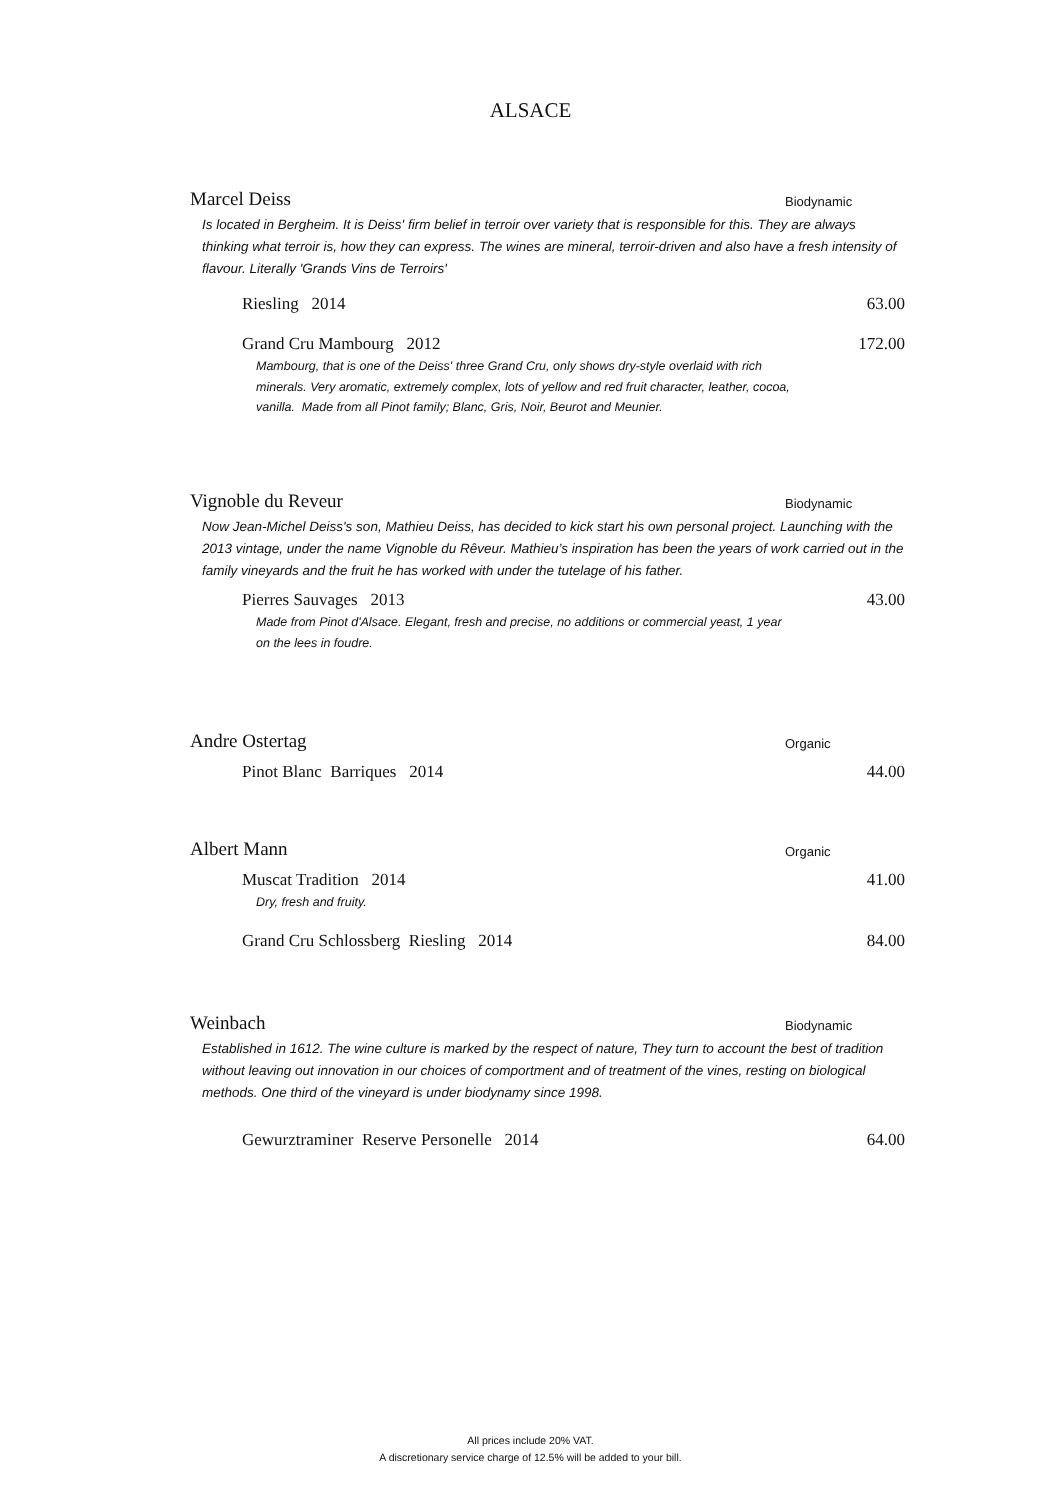ALSACE
Marcel Deiss Biodynamic
Is located in Bergheim. It is Deiss' firm belief in terroir over variety that is responsible for this. They are always thinking what terroir is, how they can express. The wines are mineral, terroir-driven and also have a fresh intensity of flavour. Literally 'Grands Vins de Terroirs'
Riesling 2014 63.00
Grand Cru Mambourg 2012 172.00
Mambourg, that is one of the Deiss' three Grand Cru, only shows dry-style overlaid with rich minerals. Very aromatic, extremely complex, lots of yellow and red fruit character, leather, cocoa, vanilla. Made from all Pinot family; Blanc, Gris, Noir, Beurot and Meunier.
Vignoble du Reveur Biodynamic
Now Jean-Michel Deiss's son, Mathieu Deiss, has decided to kick start his own personal project. Launching with the 2013 vintage, under the name Vignoble du Rêveur. Mathieu’s inspiration has been the years of work carried out in the family vineyards and the fruit he has worked with under the tutelage of his father.
Pierres Sauvages 2013 43.00
Made from Pinot d'Alsace. Elegant, fresh and precise, no additions or commercial yeast, 1 year on the lees in foudre.
Andre Ostertag Organic
Pinot Blanc Barriques 2014 44.00
Albert Mann Organic
Muscat Tradition 2014 41.00
Dry, fresh and fruity.
Grand Cru Schlossberg Riesling 2014 84.00
Weinbach Biodynamic
Established in 1612. The wine culture is marked by the respect of nature, They turn to account the best of tradition without leaving out innovation in our choices of comportment and of treatment of the vines, resting on biological methods. One third of the vineyard is under biodynamy since 1998.
Gewurztraminer Reserve Personelle 2014 64.00
All prices include 20% VAT.
A discretionary service charge of 12.5% will be added to your bill.